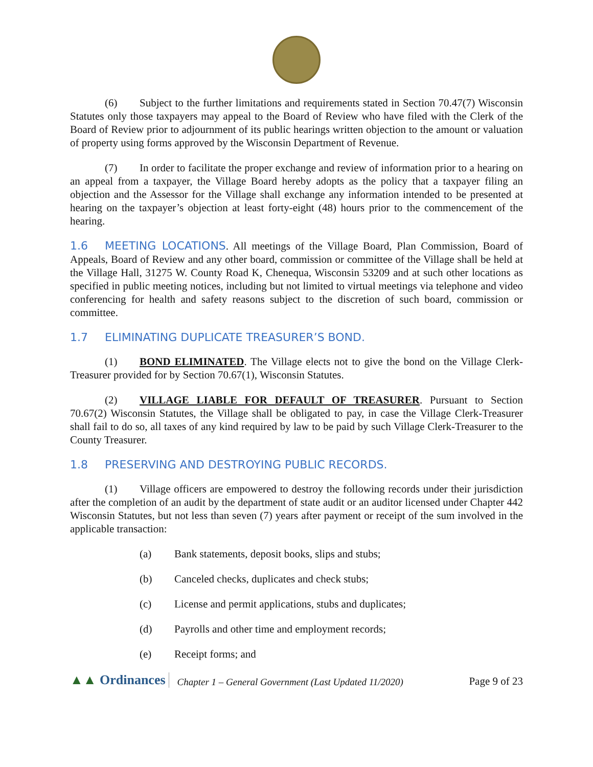(6) Subject to the further limitations and requirements stated in Section 70.47(7) Wisconsin Statutes only those taxpayers may appeal to the Board of Review who have filed with the Clerk of the Board of Review prior to adjournment of its public hearings written objection to the amount or valuation of property using forms approved by the Wisconsin Department of Revenue.
(7) In order to facilitate the proper exchange and review of information prior to a hearing on an appeal from a taxpayer, the Village Board hereby adopts as the policy that a taxpayer filing an objection and the Assessor for the Village shall exchange any information intended to be presented at hearing on the taxpayer’s objection at least forty-eight (48) hours prior to the commencement of the hearing.
1.6 MEETING LOCATIONS. All meetings of the Village Board, Plan Commission, Board of Appeals, Board of Review and any other board, commission or committee of the Village shall be held at the Village Hall, 31275 W. County Road K, Chenequa, Wisconsin 53209 and at such other locations as specified in public meeting notices, including but not limited to virtual meetings via telephone and video conferencing for health and safety reasons subject to the discretion of such board, commission or committee.
1.7 ELIMINATING DUPLICATE TREASURER’S BOND.
(1) BOND ELIMINATED. The Village elects not to give the bond on the Village Clerk-Treasurer provided for by Section 70.67(1), Wisconsin Statutes.
(2) VILLAGE LIABLE FOR DEFAULT OF TREASURER. Pursuant to Section 70.67(2) Wisconsin Statutes, the Village shall be obligated to pay, in case the Village Clerk-Treasurer shall fail to do so, all taxes of any kind required by law to be paid by such Village Clerk-Treasurer to the County Treasurer.
1.8 PRESERVING AND DESTROYING PUBLIC RECORDS.
(1) Village officers are empowered to destroy the following records under their jurisdiction after the completion of an audit by the department of state audit or an auditor licensed under Chapter 442 Wisconsin Statutes, but not less than seven (7) years after payment or receipt of the sum involved in the applicable transaction:
(a) Bank statements, deposit books, slips and stubs;
(b) Canceled checks, duplicates and check stubs;
(c) License and permit applications, stubs and duplicates;
(d) Payrolls and other time and employment records;
(e) Receipt forms; and
▲▲ Ordinances Chapter 1 – General Government (Last Updated 11/2020) Page 9 of 23